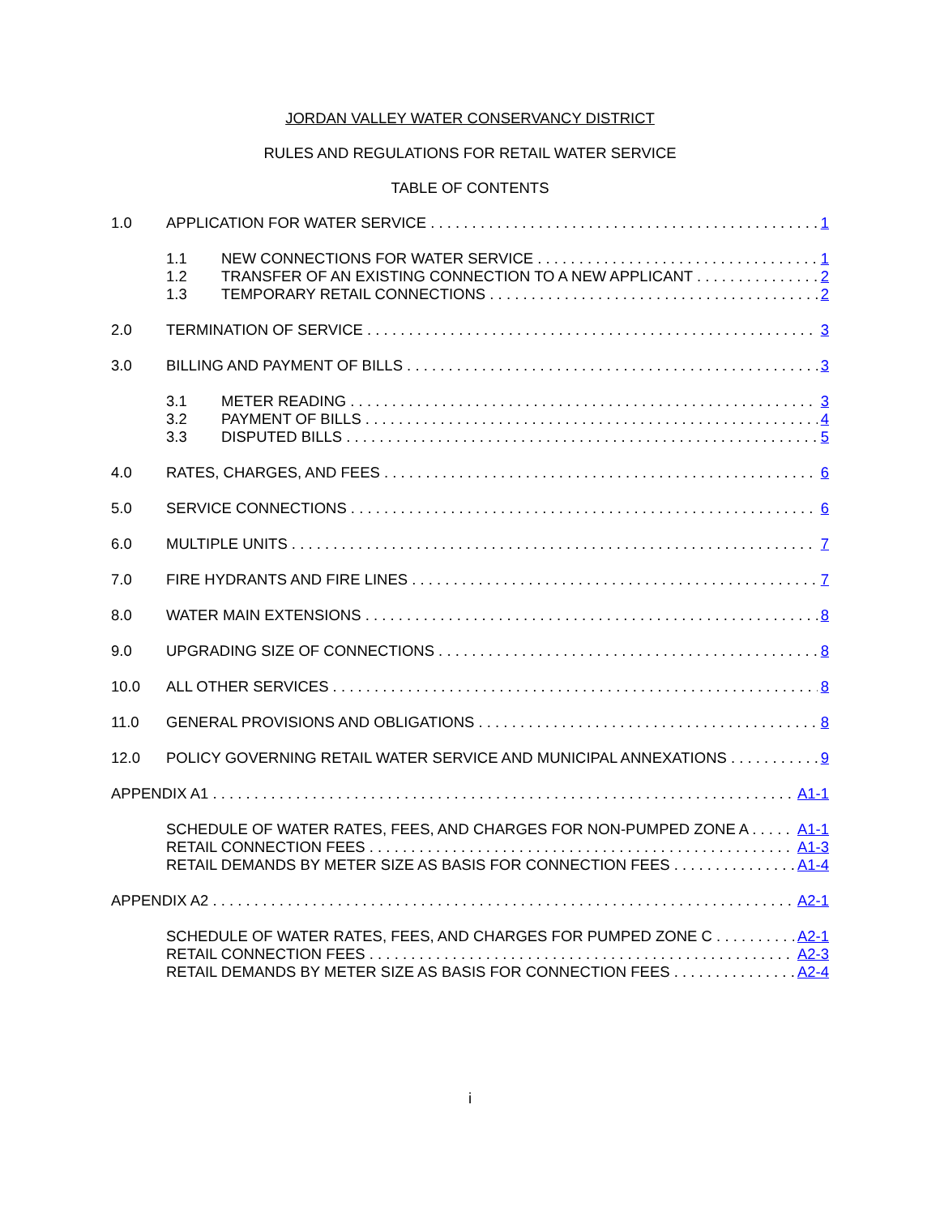JORDAN VALLEY WATER CONSERVANCY DISTRICT
RULES AND REGULATIONS FOR RETAIL WATER SERVICE
TABLE OF CONTENTS
1.0 APPLICATION FOR WATER SERVICE 1
1.1 NEW CONNECTIONS FOR WATER SERVICE 1
1.2 TRANSFER OF AN EXISTING CONNECTION TO A NEW APPLICANT 2
1.3 TEMPORARY RETAIL CONNECTIONS 2
2.0 TERMINATION OF SERVICE 3
3.0 BILLING AND PAYMENT OF BILLS 3
3.1 METER READING 3
3.2 PAYMENT OF BILLS 4
3.3 DISPUTED BILLS 5
4.0 RATES, CHARGES, AND FEES 6
5.0 SERVICE CONNECTIONS 6
6.0 MULTIPLE UNITS 7
7.0 FIRE HYDRANTS AND FIRE LINES 7
8.0 WATER MAIN EXTENSIONS 8
9.0 UPGRADING SIZE OF CONNECTIONS 8
10.0 ALL OTHER SERVICES 8
11.0 GENERAL PROVISIONS AND OBLIGATIONS 8
12.0 POLICY GOVERNING RETAIL WATER SERVICE AND MUNICIPAL ANNEXATIONS 9
APPENDIX A1 A1-1
SCHEDULE OF WATER RATES, FEES, AND CHARGES FOR NON-PUMPED ZONE A A1-1
RETAIL CONNECTION FEES A1-3
RETAIL DEMANDS BY METER SIZE AS BASIS FOR CONNECTION FEES A1-4
APPENDIX A2 A2-1
SCHEDULE OF WATER RATES, FEES, AND CHARGES FOR PUMPED ZONE C A2-1
RETAIL CONNECTION FEES A2-3
RETAIL DEMANDS BY METER SIZE AS BASIS FOR CONNECTION FEES A2-4
i